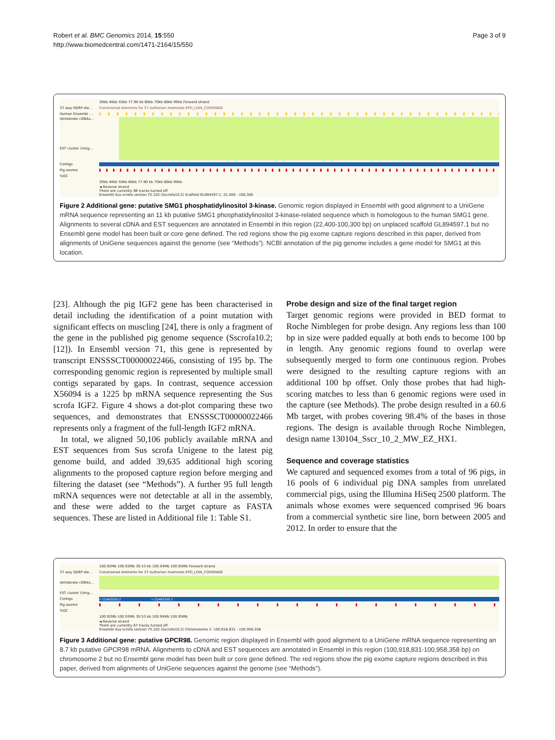Robert et al. BMC Genomics 2014, 15:550
http://www.biomedcentral.com/1471-2164/15/550
Page 3 of 9
30kb 40kb 50kb 77.90 kb 60kb 70kb 80kb 90kb Forward strand
37 way GERP ele... Constrained elements for 37 eutherian mammals EPO_LOW_COVERAGE
Human Ensembl ...
Vertebrate cDNAs...
EST cluster (Unig...
Contigs
Pig exome
%GC
30kb 40kb 50kb 60kb 77.90 kb 70kb 80kb 90kb
◄ Reverse strand
There are currently 66 tracks turned off.
Ensembl Sus scrofa version 75.102 (Sscrofa10.2) Scaffold GL894597.1: 22,400 - 100,300
Figure 2 Additional gene: putative SMG1 phosphatidylinositol 3-kinase. Genomic region displayed in Ensembl with good alignment to a UniGene mRNA sequence representing an 11 kb putative SMG1 phosphatidylinositol 3-kinase-related sequence which is homologous to the human SMG1 gene. Alignments to several cDNA and EST sequences are annotated in Ensembl in this region (22,400-100,300 bp) on unplaced scaffold GL894597.1 but no Ensembl gene model has been built or core gene defined. The red regions show the pig exome capture regions described in this paper, derived from alignments of UniGene sequences against the genome (see “Methods”). NCBI annotation of the pig genome includes a gene model for SMG1 at this location.
[23]. Although the pig IGF2 gene has been characterised in detail including the identification of a point mutation with significant effects on muscling [24], there is only a fragment of the gene in the published pig genome sequence (Sscrofa10.2; [12]). In Ensembl version 71, this gene is represented by transcript ENSSSCT00000022466, consisting of 195 bp. The corresponding genomic region is represented by multiple small contigs separated by gaps. In contrast, sequence accession X56094 is a 1225 bp mRNA sequence representing the Sus scrofa IGF2. Figure 4 shows a dot-plot comparing these two sequences, and demonstrates that ENSSSCT00000022466 represents only a fragment of the full-length IGF2 mRNA.
In total, we aligned 50,106 publicly available mRNA and EST sequences from Sus scrofa Unigene to the latest pig genome build, and added 39,635 additional high scoring alignments to the proposed capture region before merging and filtering the dataset (see “Methods”). A further 95 full length mRNA sequences were not detectable at all in the assembly, and these were added to the target capture as FASTA sequences. These are listed in Additional file 1: Table S1.
Probe design and size of the final target region
Target genomic regions were provided in BED format to Roche Nimblegen for probe design. Any regions less than 100 bp in size were padded equally at both ends to become 100 bp in length. Any genomic regions found to overlap were subsequently merged to form one continuous region. Probes were designed to the resulting capture regions with an additional 100 bp offset. Only those probes that had high-scoring matches to less than 6 genomic regions were used in the capture (see Methods). The probe design resulted in a 60.6 Mb target, with probes covering 98.4% of the bases in those regions. The design is available through Roche Nimblegen, design name 130104_Sscr_10_2_MW_EZ_HX1.
Sequence and coverage statistics
We captured and sequenced exomes from a total of 96 pigs, in 16 pools of 6 individual pig DNA samples from unrelated commercial pigs, using the Illumina HiSeq 2500 platform. The animals whose exomes were sequenced comprised 96 boars from a commercial synthetic sire line, born between 2005 and 2012. In order to ensure that the
100.92Mb 100.93Mb 39.53 kb 100.94Mb 100.95Mb Forward strand
37 way GERP ele... Constrained elements for 37 eutherian mammals EPO_LOW_COVERAGE
Vertebrate cDNAs...
EST cluster (Unig...
Contigs
< CU463250.2 < CU463250.2
Pig exome
%GC
100.92Mb 100.93Mb 39.53 kb 100.94Mb 100.95Mb
◄ Reverse strand
There are currently 67 tracks turned off.
Ensembl Sus scrofa version 75.102 (Sscrofa10.2) Chromosome 2: 100,918,831 - 100,958,358
Figure 3 Additional gene: putative GPCR98. Genomic region displayed in Ensembl with good alignment to a UniGene mRNA sequence representing an 8.7 kb putative GPCR98 mRNA. Alignments to cDNA and EST sequences are annotated in Ensembl in this region (100,918,831-100,958,358 bp) on chromosome 2 but no Ensembl gene model has been built or core gene defined. The red regions show the pig exome capture regions described in this paper, derived from alignments of UniGene sequences against the genome (see “Methods”).